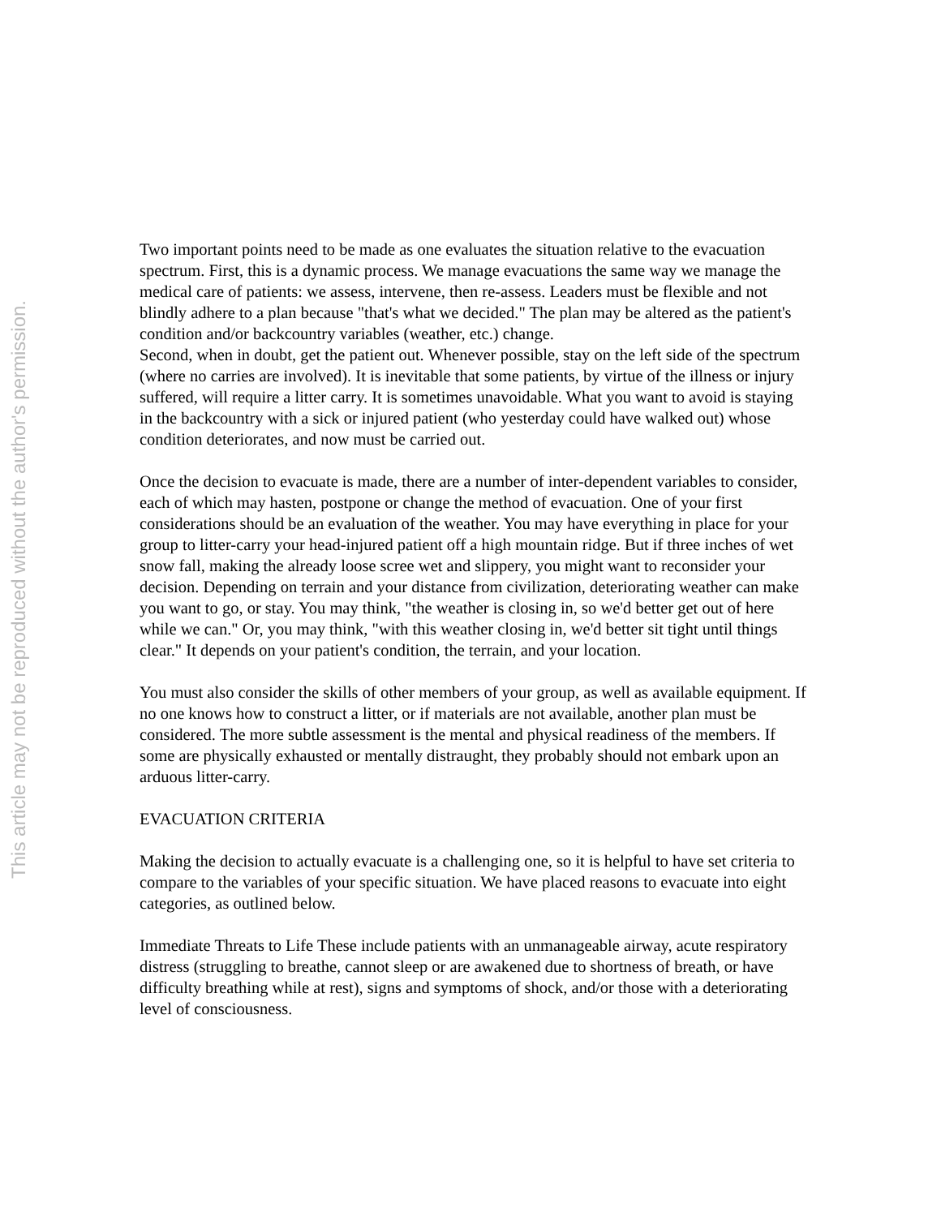This article may not be reproduced without the author's permission.
Two important points need to be made as one evaluates the situation relative to the evacuation spectrum. First, this is a dynamic process. We manage evacuations the same way we manage the medical care of patients: we assess, intervene, then re-assess. Leaders must be flexible and not blindly adhere to a plan because "that's what we decided." The plan may be altered as the patient's condition and/or backcountry variables (weather, etc.) change.
Second, when in doubt, get the patient out. Whenever possible, stay on the left side of the spectrum (where no carries are involved). It is inevitable that some patients, by virtue of the illness or injury suffered, will require a litter carry. It is sometimes unavoidable. What you want to avoid is staying in the backcountry with a sick or injured patient (who yesterday could have walked out) whose condition deteriorates, and now must be carried out.
Once the decision to evacuate is made, there are a number of inter-dependent variables to consider, each of which may hasten, postpone or change the method of evacuation. One of your first considerations should be an evaluation of the weather. You may have everything in place for your group to litter-carry your head-injured patient off a high mountain ridge. But if three inches of wet snow fall, making the already loose scree wet and slippery, you might want to reconsider your decision. Depending on terrain and your distance from civilization, deteriorating weather can make you want to go, or stay. You may think, "the weather is closing in, so we'd better get out of here while we can." Or, you may think, "with this weather closing in, we'd better sit tight until things clear." It depends on your patient's condition, the terrain, and your location.
You must also consider the skills of other members of your group, as well as available equipment. If no one knows how to construct a litter, or if materials are not available, another plan must be considered. The more subtle assessment is the mental and physical readiness of the members. If some are physically exhausted or mentally distraught, they probably should not embark upon an arduous litter-carry.
EVACUATION CRITERIA
Making the decision to actually evacuate is a challenging one, so it is helpful to have set criteria to compare to the variables of your specific situation. We have placed reasons to evacuate into eight categories, as outlined below.
Immediate Threats to Life These include patients with an unmanageable airway, acute respiratory distress (struggling to breathe, cannot sleep or are awakened due to shortness of breath, or have difficulty breathing while at rest), signs and symptoms of shock, and/or those with a deteriorating level of consciousness.